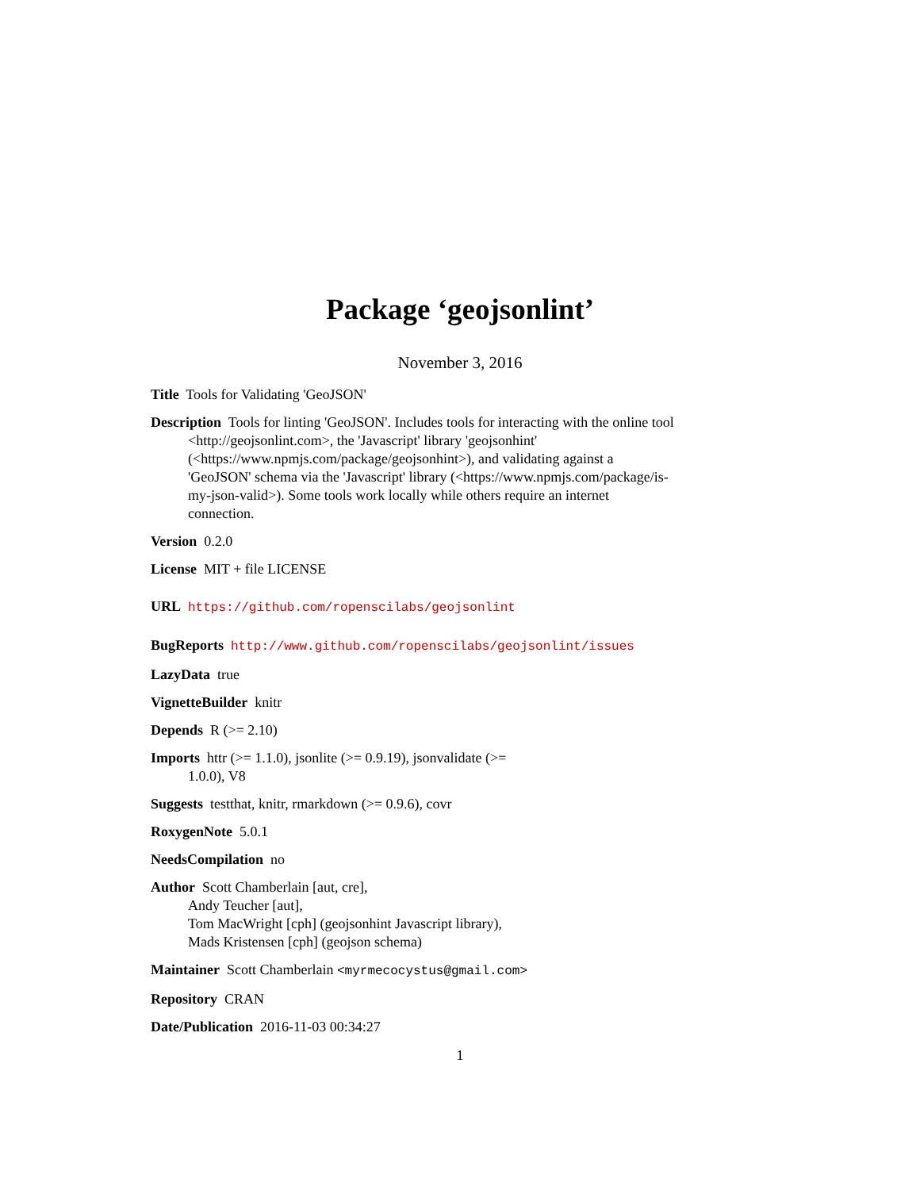Package ‘geojsonlint’
November 3, 2016
Title Tools for Validating 'GeoJSON'
Description Tools for linting 'GeoJSON'. Includes tools for interacting with the online tool <http://geojsonlint.com>, the 'Javascript' library 'geojsonhint' (<https://www.npmjs.com/package/geojsonhint>), and validating against a 'GeoJSON' schema via the 'Javascript' library (<https://www.npmjs.com/package/is-my-json-valid>). Some tools work locally while others require an internet connection.
Version 0.2.0
License MIT + file LICENSE
URL https://github.com/ropenscilabs/geojsonlint
BugReports http://www.github.com/ropenscilabs/geojsonlint/issues
LazyData true
VignetteBuilder knitr
Depends R (>= 2.10)
Imports httr (>= 1.1.0), jsonlite (>= 0.9.19), jsonvalidate (>=
1.0.0), V8
Suggests testthat, knitr, rmarkdown (>= 0.9.6), covr
RoxygenNote 5.0.1
NeedsCompilation no
Author Scott Chamberlain [aut, cre],
Andy Teucher [aut],
Tom MacWright [cph] (geojsonhint Javascript library),
Mads Kristensen [cph] (geojson schema)
Maintainer Scott Chamberlain <myrmecocystus@gmail.com>
Repository CRAN
Date/Publication 2016-11-03 00:34:27
1